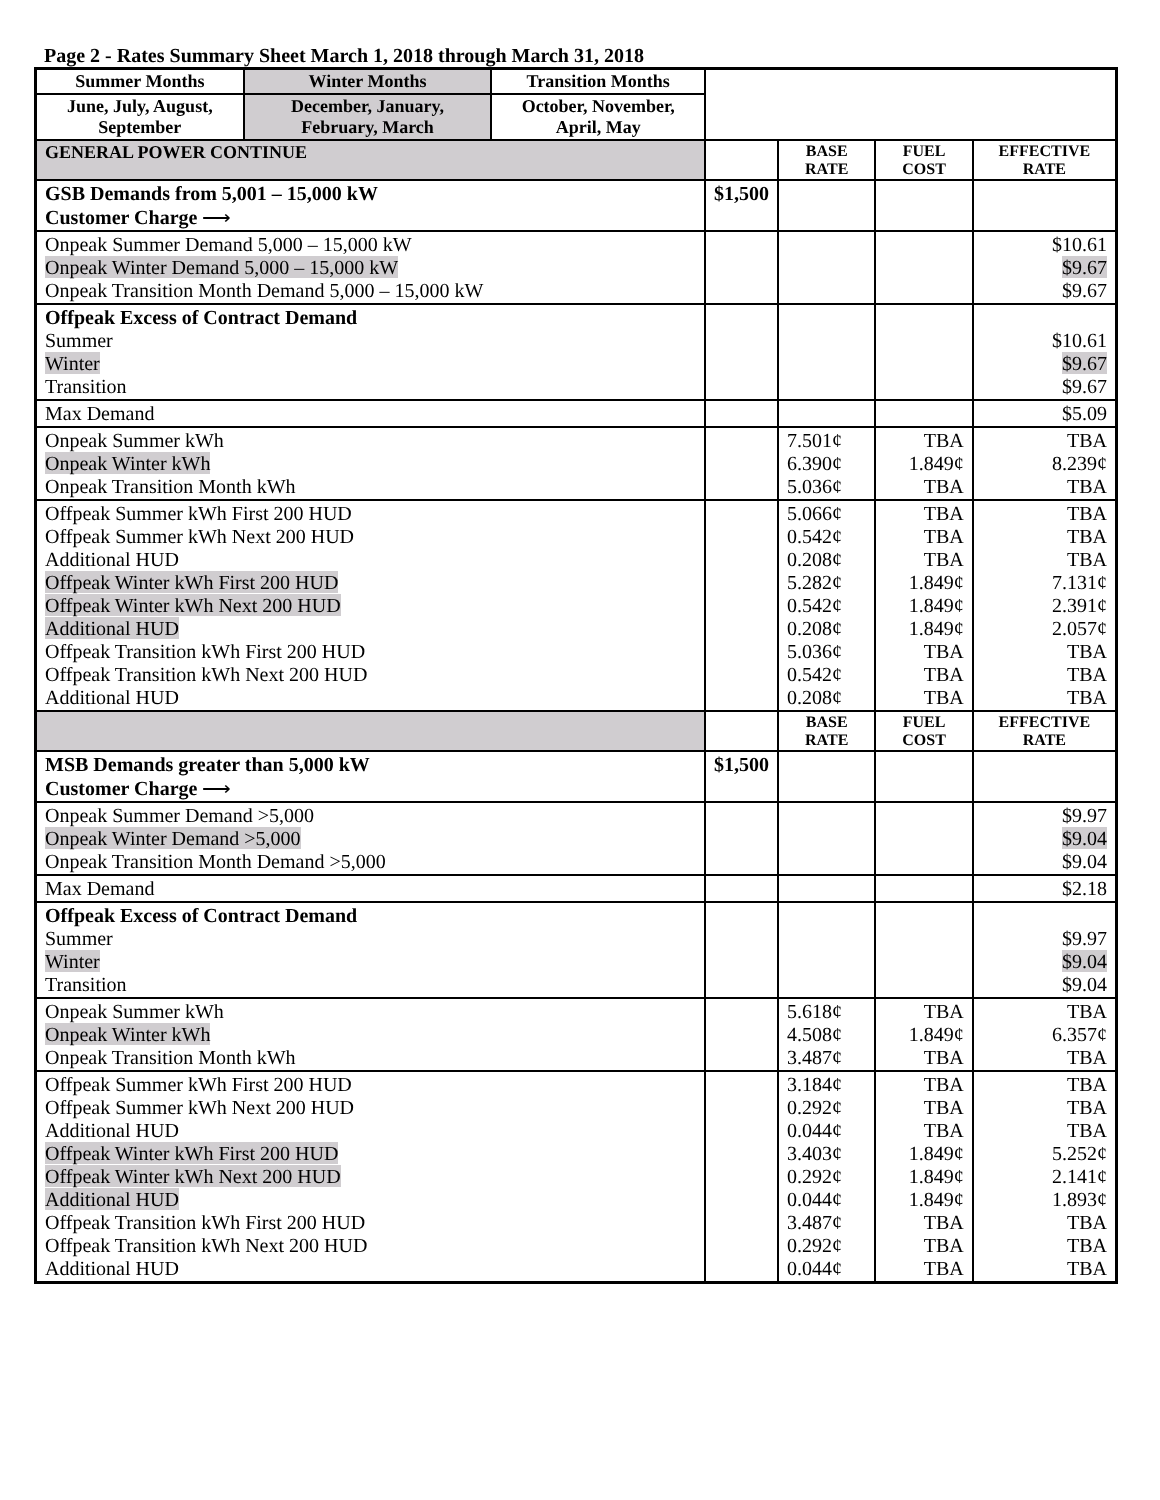Page 2 - Rates Summary Sheet March 1, 2018 through March 31, 2018
| Summer Months | Winter Months | Transition Months | | | | |
| June, July, August, September | December, January, February, March | October, November, April, May | | | | |
| GENERAL POWER CONTINUE | | | | BASE RATE | FUEL COST | EFFECTIVE RATE |
| GSB Demands from 5,001 – 15,000 kW Customer Charge ⟶ | | | $1,500 | | | |
| Onpeak Summer Demand 5,000 – 15,000 kW Onpeak Winter Demand 5,000 – 15,000 kW Onpeak Transition Month Demand 5,000 – 15,000 kW | | | | | | $10.61 $9.67 $9.67 |
| Offpeak Excess of Contract Demand Summer Winter Transition | | | | | | $10.61 $9.67 $9.67 |
| Max Demand | | | | | | $5.09 |
| Onpeak Summer kWh Onpeak Winter kWh Onpeak Transition Month kWh | | | | 7.501¢ 6.390¢ 5.036¢ | TBA 1.849¢ TBA | TBA 8.239¢ TBA |
| Offpeak Summer kWh First 200 HUD Offpeak Summer kWh Next 200 HUD Additional HUD Offpeak Winter kWh First 200 HUD Offpeak Winter kWh Next 200 HUD Additional HUD Offpeak Transition kWh First 200 HUD Offpeak Transition kWh Next 200 HUD Additional HUD | | | | 5.066¢ 0.542¢ 0.208¢ 5.282¢ 0.542¢ 0.208¢ 5.036¢ 0.542¢ 0.208¢ | TBA TBA TBA 1.849¢ 1.849¢ 1.849¢ TBA TBA TBA | TBA TBA TBA 7.131¢ 2.391¢ 2.057¢ TBA TBA TBA |
| | | | | BASE RATE | FUEL COST | EFFECTIVE RATE |
| MSB Demands greater than 5,000 kW Customer Charge ⟶ | | | $1,500 | | | |
| Onpeak Summer Demand >5,000 Onpeak Winter Demand >5,000 Onpeak Transition Month Demand >5,000 | | | | | | $9.97 $9.04 $9.04 |
| Max Demand | | | | | | $2.18 |
| Offpeak Excess of Contract Demand Summer Winter Transition | | | | | | $9.97 $9.04 $9.04 |
| Onpeak Summer kWh Onpeak Winter kWh Onpeak Transition Month kWh | | | | 5.618¢ 4.508¢ 3.487¢ | TBA 1.849¢ TBA | TBA 6.357¢ TBA |
| Offpeak Summer kWh First 200 HUD Offpeak Summer kWh Next 200 HUD Additional HUD Offpeak Winter kWh First 200 HUD Offpeak Winter kWh Next 200 HUD Additional HUD Offpeak Transition kWh First 200 HUD Offpeak Transition kWh Next 200 HUD Additional HUD | | | | 3.184¢ 0.292¢ 0.044¢ 3.403¢ 0.292¢ 0.044¢ 3.487¢ 0.292¢ 0.044¢ | TBA TBA TBA 1.849¢ 1.849¢ 1.849¢ TBA TBA TBA | TBA TBA TBA 5.252¢ 2.141¢ 1.893¢ TBA TBA TBA |